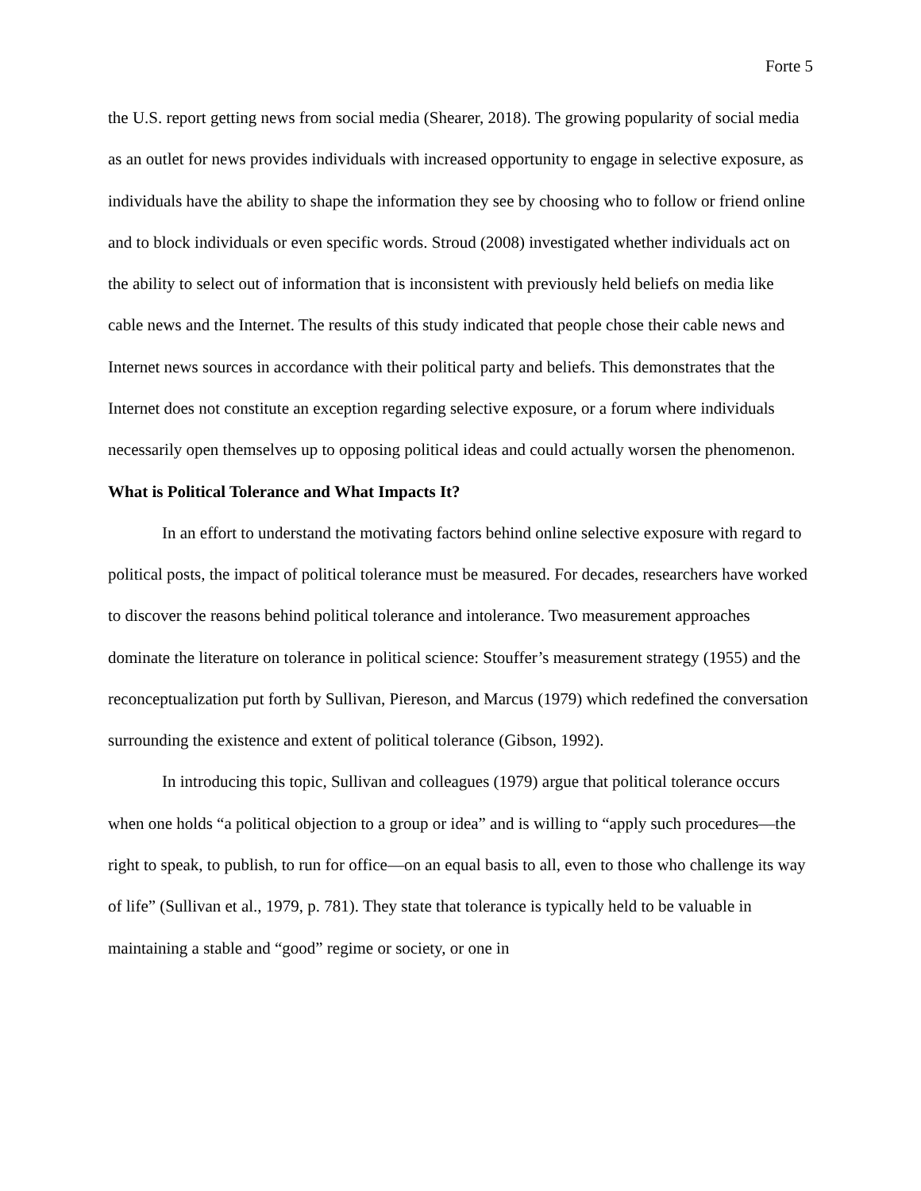Forte 5
the U.S. report getting news from social media (Shearer, 2018). The growing popularity of social media as an outlet for news provides individuals with increased opportunity to engage in selective exposure, as individuals have the ability to shape the information they see by choosing who to follow or friend online and to block individuals or even specific words. Stroud (2008) investigated whether individuals act on the ability to select out of information that is inconsistent with previously held beliefs on media like cable news and the Internet. The results of this study indicated that people chose their cable news and Internet news sources in accordance with their political party and beliefs. This demonstrates that the Internet does not constitute an exception regarding selective exposure, or a forum where individuals necessarily open themselves up to opposing political ideas and could actually worsen the phenomenon.
What is Political Tolerance and What Impacts It?
In an effort to understand the motivating factors behind online selective exposure with regard to political posts, the impact of political tolerance must be measured. For decades, researchers have worked to discover the reasons behind political tolerance and intolerance. Two measurement approaches dominate the literature on tolerance in political science: Stouffer’s measurement strategy (1955) and the reconceptualization put forth by Sullivan, Piereson, and Marcus (1979) which redefined the conversation surrounding the existence and extent of political tolerance (Gibson, 1992).
In introducing this topic, Sullivan and colleagues (1979) argue that political tolerance occurs when one holds “a political objection to a group or idea” and is willing to “apply such procedures—the right to speak, to publish, to run for office—on an equal basis to all, even to those who challenge its way of life” (Sullivan et al., 1979, p. 781). They state that tolerance is typically held to be valuable in maintaining a stable and “good” regime or society, or one in